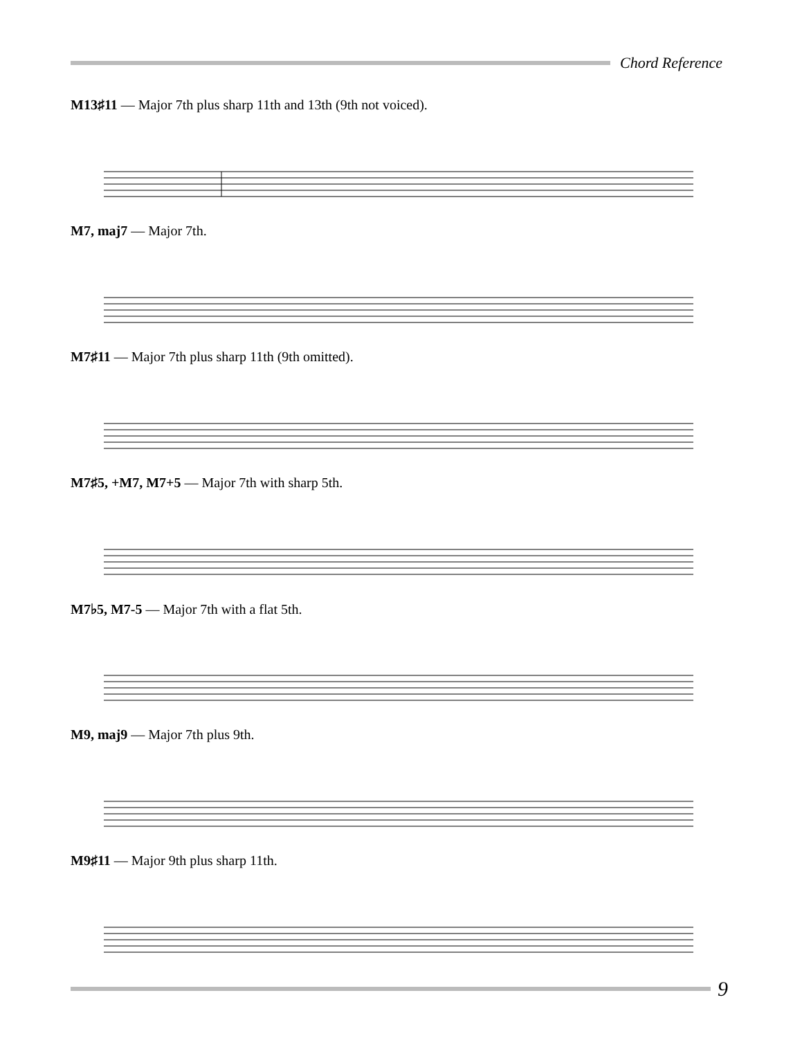Chord Reference
M13♯11 — Major 7th plus sharp 11th and 13th (9th not voiced).
M7, maj7 — Major 7th.
M7♯11 — Major 7th plus sharp 11th (9th omitted).
M7♯5, +M7, M7+5 — Major 7th with sharp 5th.
M7♭5, M7-5 — Major 7th with a flat 5th.
M9, maj9 — Major 7th plus 9th.
M9♯11 — Major 9th plus sharp 11th.
9